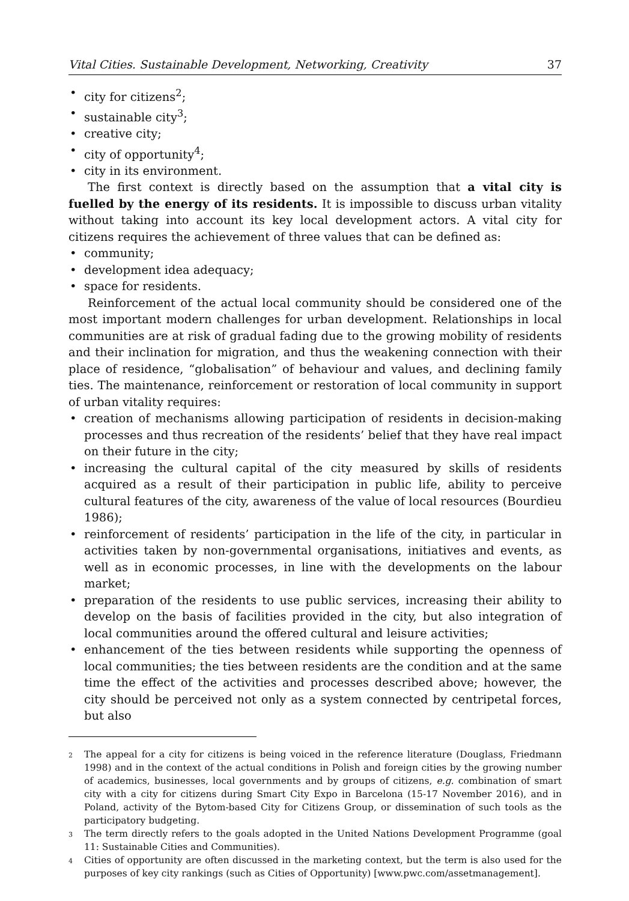Vital Cities. Sustainable Development, Networking, Creativity 37
• city for citizens<sup>2</sup>;
• sustainable city<sup>3</sup>;
• creative city;
• city of opportunity<sup>4</sup>;
• city in its environment.
The first context is directly based on the assumption that a vital city is fuelled by the energy of its residents. It is impossible to discuss urban vitality without taking into account its key local development actors. A vital city for citizens requires the achievement of three values that can be defined as:
• community;
• development idea adequacy;
• space for residents.
Reinforcement of the actual local community should be considered one of the most important modern challenges for urban development. Relationships in local communities are at risk of gradual fading due to the growing mobility of residents and their inclination for migration, and thus the weakening connection with their place of residence, “globalisation” of behaviour and values, and declining family ties. The maintenance, reinforcement or restoration of local community in support of urban vitality requires:
• creation of mechanisms allowing participation of residents in decision-making processes and thus recreation of the residents’ belief that they have real impact on their future in the city;
• increasing the cultural capital of the city measured by skills of residents acquired as a result of their participation in public life, ability to perceive cultural features of the city, awareness of the value of local resources (Bourdieu 1986);
• reinforcement of residents’ participation in the life of the city, in particular in activities taken by non-governmental organisations, initiatives and events, as well as in economic processes, in line with the developments on the labour market;
• preparation of the residents to use public services, increasing their ability to develop on the basis of facilities provided in the city, but also integration of local communities around the offered cultural and leisure activities;
• enhancement of the ties between residents while supporting the openness of local communities; the ties between residents are the condition and at the same time the effect of the activities and processes described above; however, the city should be perceived not only as a system connected by centripetal forces, but also
<sup>2</sup> The appeal for a city for citizens is being voiced in the reference literature (Douglass, Friedmann 1998) and in the context of the actual conditions in Polish and foreign cities by the growing number of academics, businesses, local governments and by groups of citizens, e.g. combination of smart city with a city for citizens during Smart City Expo in Barcelona (15-17 November 2016), and in Poland, activity of the Bytom-based City for Citizens Group, or dissemination of such tools as the participatory budgeting.
<sup>3</sup> The term directly refers to the goals adopted in the United Nations Development Programme (goal 11: Sustainable Cities and Communities).
<sup>4</sup> Cities of opportunity are often discussed in the marketing context, but the term is also used for the purposes of key city rankings (such as Cities of Opportunity) [www.pwc.com/assetmanagement].